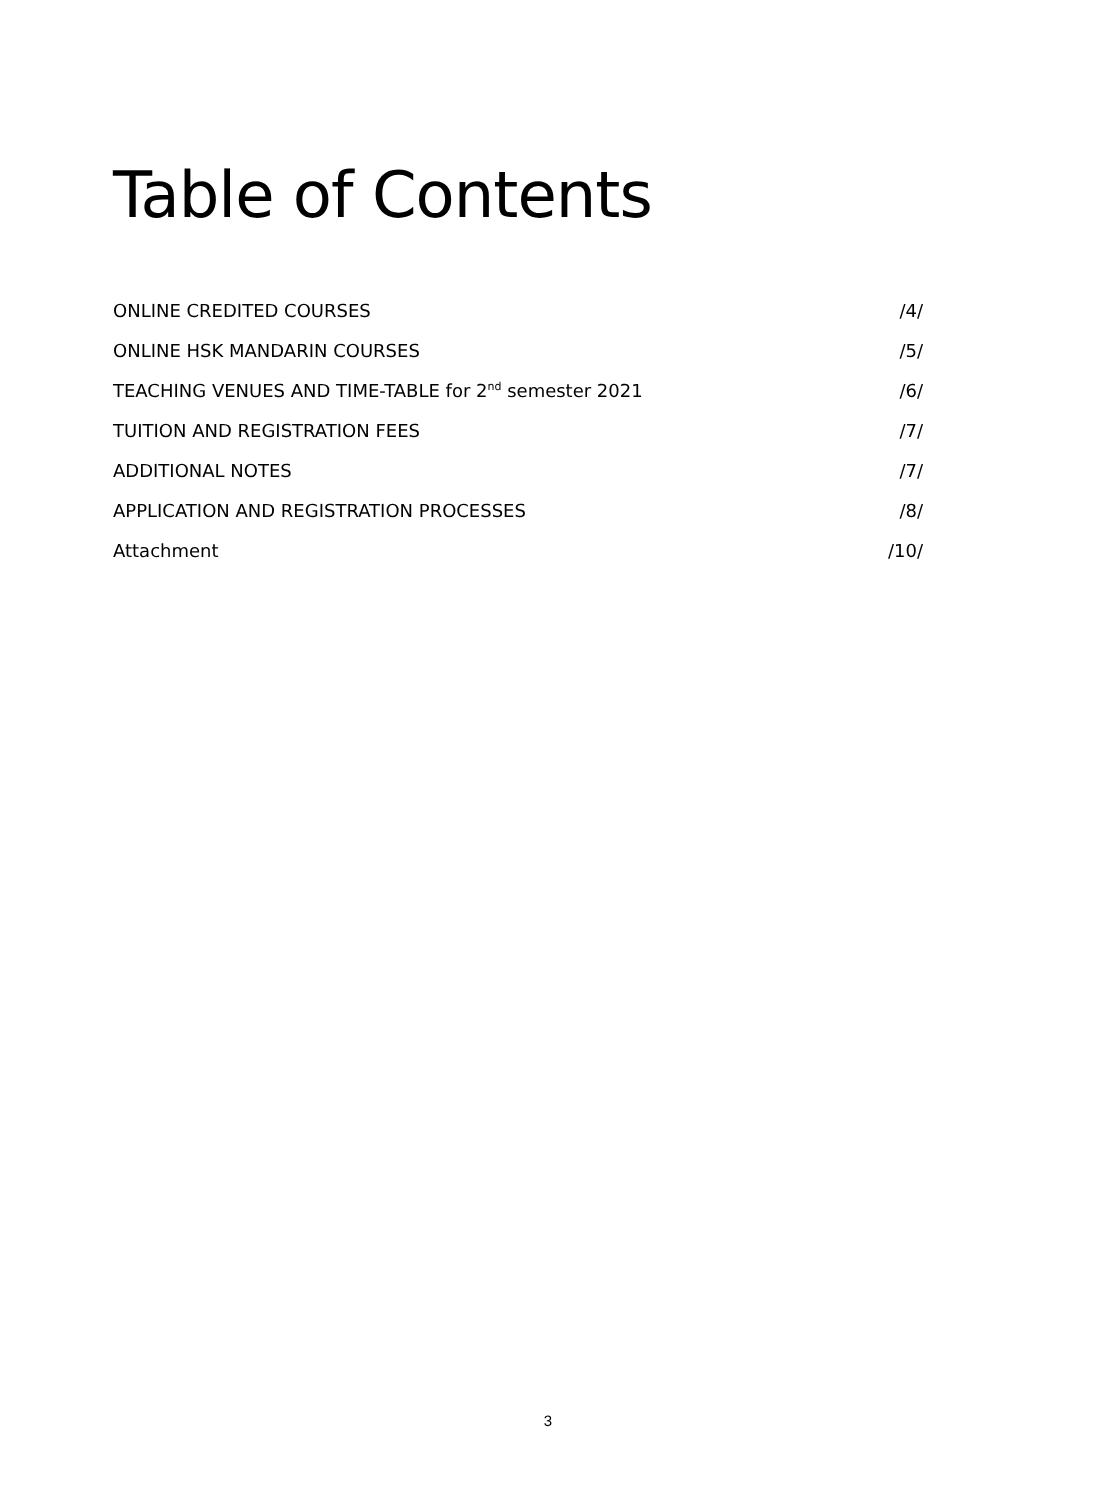Table of Contents
ONLINE CREDITED COURSES /4/
ONLINE HSK MANDARIN COURSES /5/
TEACHING VENUES AND TIME-TABLE for 2<sup>nd</sup> semester 2021 /6/
TUITION AND REGISTRATION FEES /7/
ADDITIONAL NOTES /7/
APPLICATION AND REGISTRATION PROCESSES /8/
Attachment /10/
3